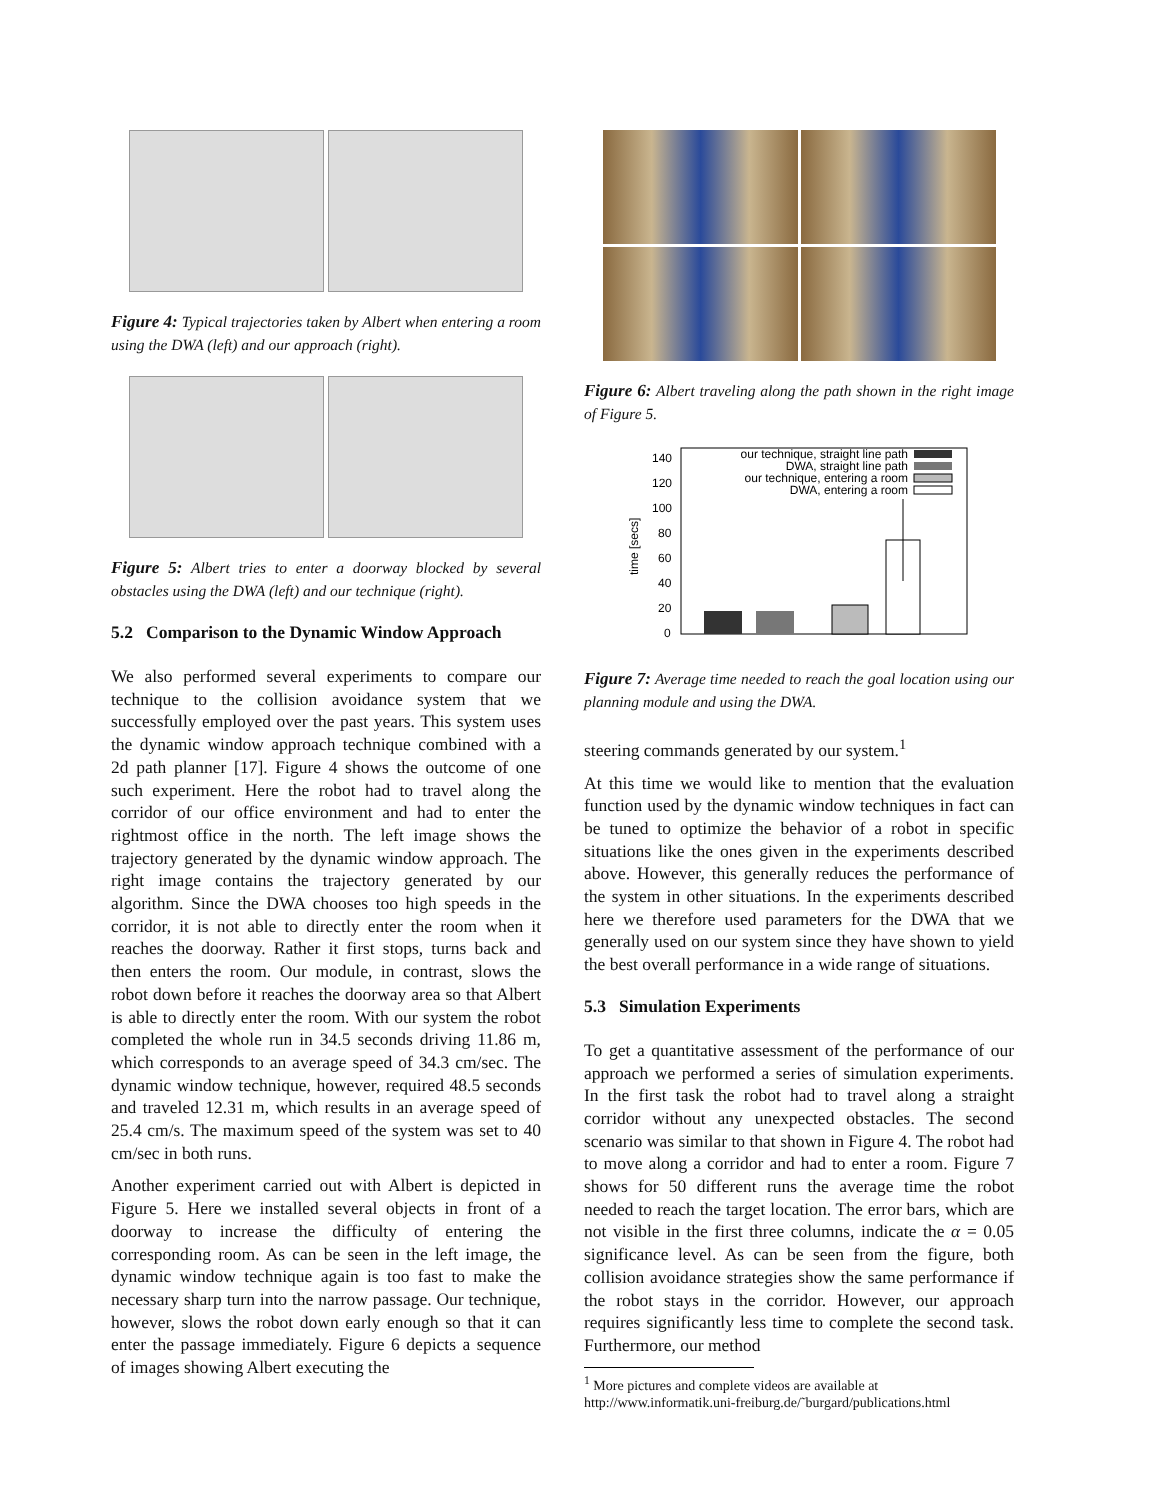Figure 4: Typical trajectories taken by Albert when entering a room using the DWA (left) and our approach (right).
Figure 5: Albert tries to enter a doorway blocked by several obstacles using the DWA (left) and our technique (right).
5.2 Comparison to the Dynamic Window Approach
We also performed several experiments to compare our technique to the collision avoidance system that we successfully employed over the past years. This system uses the dynamic window approach technique combined with a 2d path planner [17]. Figure 4 shows the outcome of one such experiment. Here the robot had to travel along the corridor of our office environment and had to enter the rightmost office in the north. The left image shows the trajectory generated by the dynamic window approach. The right image contains the trajectory generated by our algorithm. Since the DWA chooses too high speeds in the corridor, it is not able to directly enter the room when it reaches the doorway. Rather it first stops, turns back and then enters the room. Our module, in contrast, slows the robot down before it reaches the doorway area so that Albert is able to directly enter the room. With our system the robot completed the whole run in 34.5 seconds driving 11.86 m, which corresponds to an average speed of 34.3 cm/sec. The dynamic window technique, however, required 48.5 seconds and traveled 12.31 m, which results in an average speed of 25.4 cm/s. The maximum speed of the system was set to 40 cm/sec in both runs.
Another experiment carried out with Albert is depicted in Figure 5. Here we installed several objects in front of a doorway to increase the difficulty of entering the corresponding room. As can be seen in the left image, the dynamic window technique again is too fast to make the necessary sharp turn into the narrow passage. Our technique, however, slows the robot down early enough so that it can enter the passage immediately. Figure 6 depicts a sequence of images showing Albert executing the
Figure 6: Albert traveling along the path shown in the right image of Figure 5.
time [secs]
140
120
100
80
60
40
20
0
our technique, straight line path
DWA, straight line path
our technique, entering a room
DWA, entering a room
Figure 7: Average time needed to reach the goal location using our planning module and using the DWA.
steering commands generated by our system.<sup>1</sup>
At this time we would like to mention that the evaluation function used by the dynamic window techniques in fact can be tuned to optimize the behavior of a robot in specific situations like the ones given in the experiments described above. However, this generally reduces the performance of the system in other situations. In the experiments described here we therefore used parameters for the DWA that we generally used on our system since they have shown to yield the best overall performance in a wide range of situations.
5.3 Simulation Experiments
To get a quantitative assessment of the performance of our approach we performed a series of simulation experiments. In the first task the robot had to travel along a straight corridor without any unexpected obstacles. The second scenario was similar to that shown in Figure 4. The robot had to move along a corridor and had to enter a room. Figure 7 shows for 50 different runs the average time the robot needed to reach the target location. The error bars, which are not visible in the first three columns, indicate the α = 0.05 significance level. As can be seen from the figure, both collision avoidance strategies show the same performance if the robot stays in the corridor. However, our approach requires significantly less time to complete the second task. Furthermore, our method
<sup>1</sup> More pictures and complete videos are available at http://www.informatik.uni-freiburg.de/˜burgard/publications.html